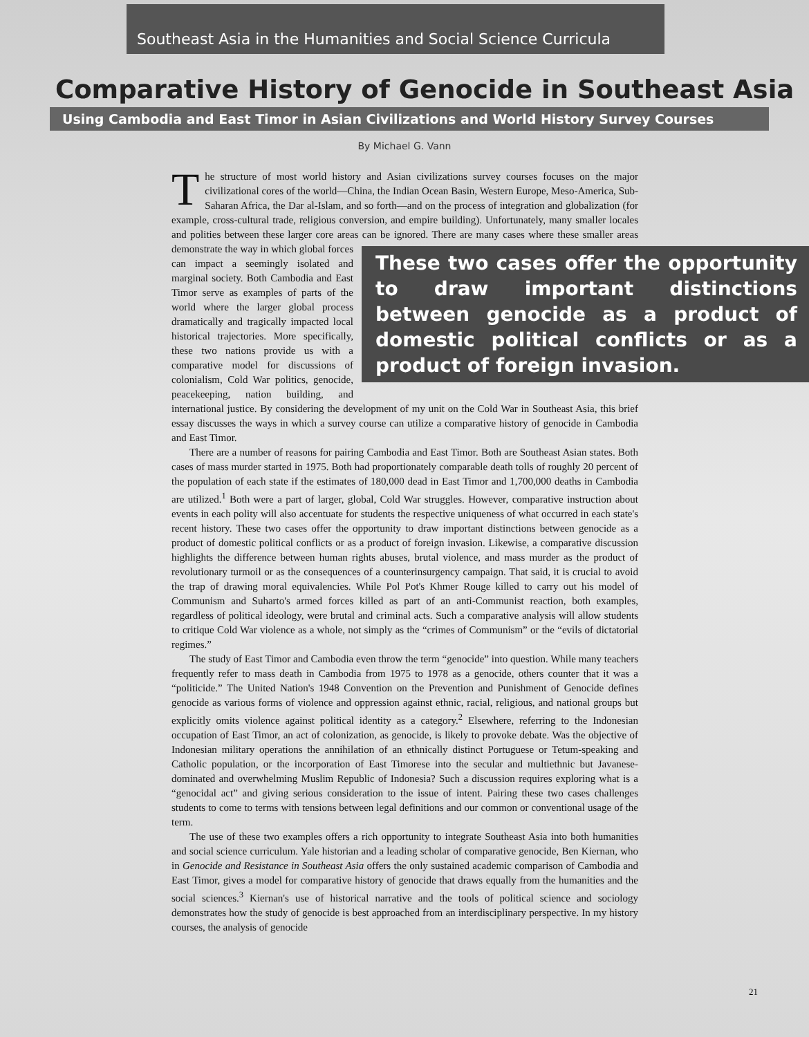Southeast Asia in the Humanities and Social Science Curricula
Comparative History of Genocide in Southeast Asia
Using Cambodia and East Timor in Asian Civilizations and World History Survey Courses
By Michael G. Vann
The structure of most world history and Asian civilizations survey courses focuses on the major civilizational cores of the world—China, the Indian Ocean Basin, Western Europe, Meso-America, Sub-Saharan Africa, the Dar al-Islam, and so forth—and on the process of integration and globalization (for example, cross-cultural trade, religious conversion, and empire building). Unfortunately, many smaller locales and polities between these larger core areas can be These two cases offer the opportunity to draw important distinctions between genocide as a product of domestic political conflicts or as a product of foreign invasion. ignored. There are many cases where these smaller areas demonstrate the way in which global forces can impact a seemingly isolated and marginal society. Both Cambodia and East Timor serve as examples of parts of the world where the larger global process dramatically and tragically impacted local historical trajectories. More specifically, these two nations provide us with a comparative model for discussions of colonialism, Cold War politics, genocide, peacekeeping, nation building, and international justice. By considering the development of my unit on the Cold War in Southeast Asia, this brief essay discusses the ways in which a survey course can utilize a comparative history of genocide in Cambodia and East Timor.
There are a number of reasons for pairing Cambodia and East Timor. Both are Southeast Asian states. Both cases of mass murder started in 1975. Both had proportionately comparable death tolls of roughly 20 percent of the population of each state if the estimates of 180,000 dead in East Timor and 1,700,000 deaths in Cambodia are utilized.<sup>1</sup> Both were a part of larger, global, Cold War struggles. However, comparative instruction about events in each polity will also accentuate for students the respective uniqueness of what occurred in each state's recent history. These two cases offer the opportunity to draw important distinctions between genocide as a product of domestic political conflicts or as a product of foreign invasion. Likewise, a comparative discussion highlights the difference between human rights abuses, brutal violence, and mass murder as the product of revolutionary turmoil or as the consequences of a counterinsurgency campaign. That said, it is crucial to avoid the trap of drawing moral equivalencies. While Pol Pot's Khmer Rouge killed to carry out his model of Communism and Suharto's armed forces killed as part of an anti-Communist reaction, both examples, regardless of political ideology, were brutal and criminal acts. Such a comparative analysis will allow students to critique Cold War violence as a whole, not simply as the “crimes of Communism” or the “evils of dictatorial regimes.”
The study of East Timor and Cambodia even throw the term “genocide” into question. While many teachers frequently refer to mass death in Cambodia from 1975 to 1978 as a genocide, others counter that it was a “politicide.” The United Nation's 1948 Convention on the Prevention and Punishment of Genocide defines genocide as various forms of violence and oppression against ethnic, racial, religious, and national groups but explicitly omits violence against political identity as a category.<sup>2</sup> Elsewhere, referring to the Indonesian occupation of East Timor, an act of colonization, as genocide, is likely to provoke debate. Was the objective of Indonesian military operations the annihilation of an ethnically distinct Portuguese or Tetum-speaking and Catholic population, or the incorporation of East Timorese into the secular and multiethnic but Javanese-dominated and overwhelming Muslim Republic of Indonesia? Such a discussion requires exploring what is a “genocidal act” and giving serious consideration to the issue of intent. Pairing these two cases challenges students to come to terms with tensions between legal definitions and our common or conventional usage of the term.
The use of these two examples offers a rich opportunity to integrate Southeast Asia into both humanities and social science curriculum. Yale historian and a leading scholar of comparative genocide, Ben Kiernan, who in Genocide and Resistance in Southeast Asia offers the only sustained academic comparison of Cambodia and East Timor, gives a model for comparative history of genocide that draws equally from the humanities and the social sciences.<sup>3</sup> Kiernan's use of historical narrative and the tools of political science and sociology demonstrates how the study of genocide is best approached from an interdisciplinary perspective. In my history courses, the analysis of genocide
21